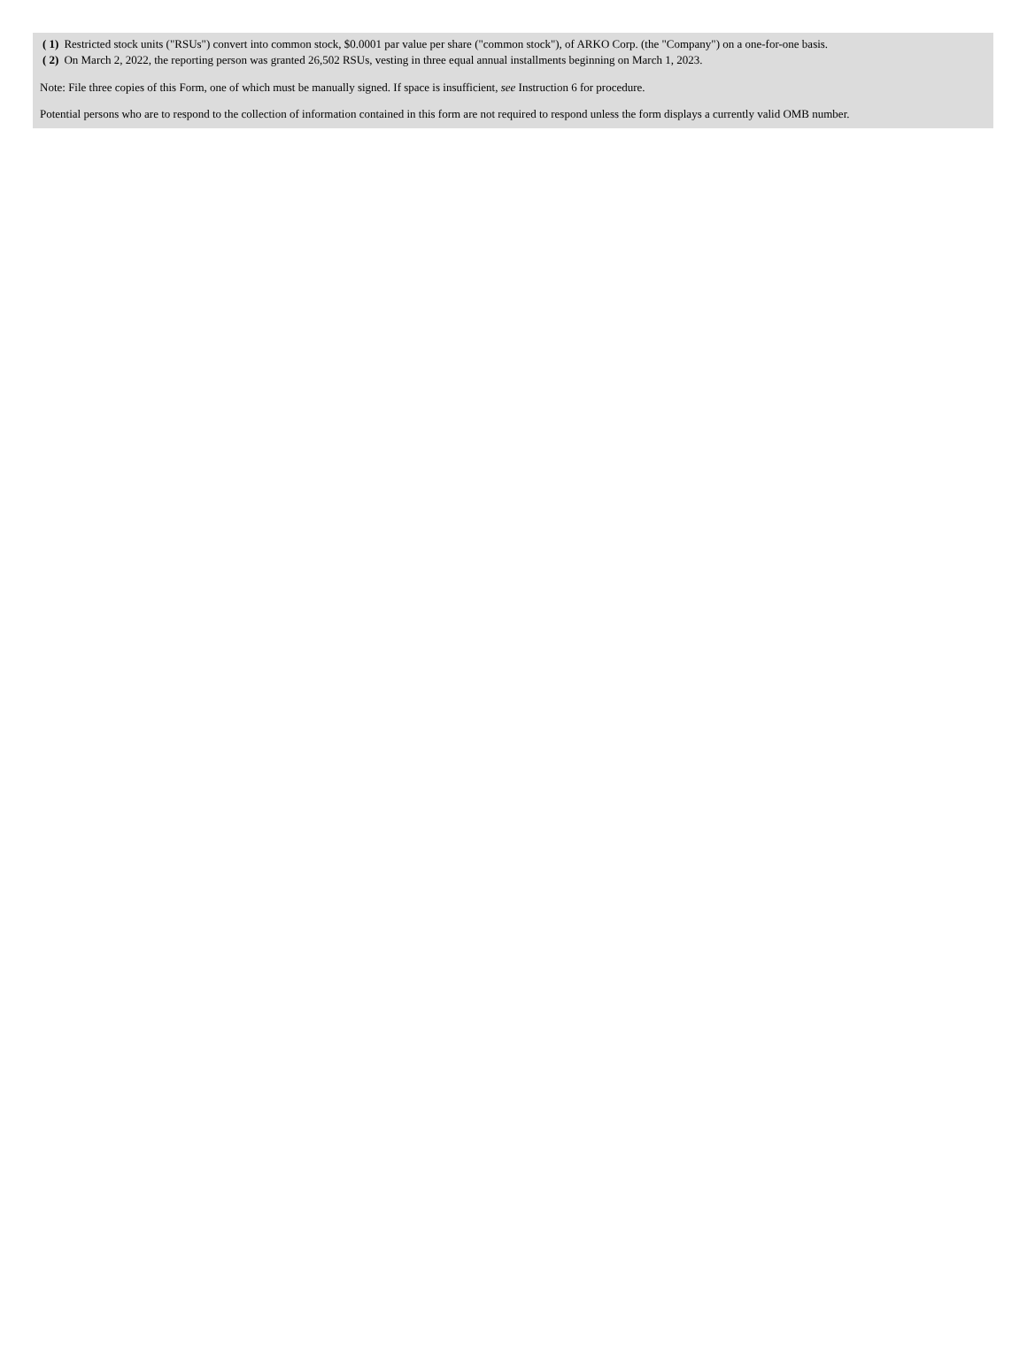| ( 1) | Restricted stock units ("RSUs") convert into common stock, $0.0001 par value per share ("common stock"), of ARKO Corp. (the "Company") on a one-for-one basis. |
| ( 2) | On March 2, 2022, the reporting person was granted 26,502 RSUs, vesting in three equal annual installments beginning on March 1, 2023. |
Note: File three copies of this Form, one of which must be manually signed. If space is insufficient, see Instruction 6 for procedure.
Potential persons who are to respond to the collection of information contained in this form are not required to respond unless the form displays a currently valid OMB number.